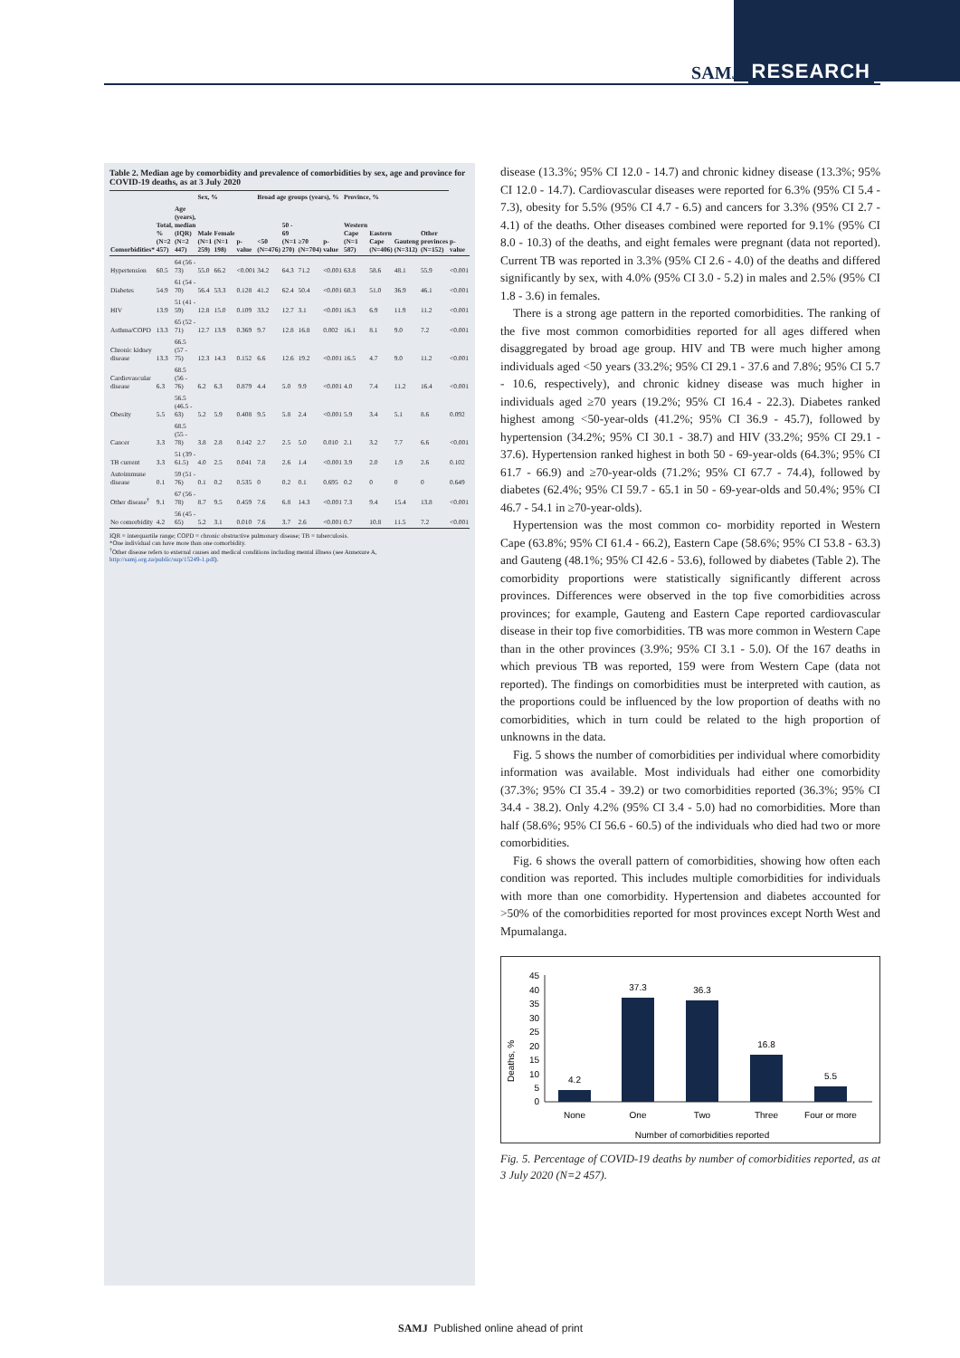SAMJ RESEARCH
Table 2. Median age by comorbidity and prevalence of comorbidities by sex, age and province for COVID-19 deaths, as at 3 July 2020
| | | | Sex, % | | | Broad age groups (years), % | | | | Province, % | | | | |
| --- | --- | --- | --- | --- | --- | --- | --- | --- | --- | --- | --- | --- | --- | --- |
| Comorbidities* | Total, % (N=2 457) | Age (years), median (IQR) (N=2 447) | Male (N=1 259) | Female (N=1 198) | p-value | <50 (N=476) | 50 - 69 (N=1 270) | ≥70 (N=704) | p-value | Western Cape (N=1 587) | Eastern Cape (N=406) | Gauteng (N=312) | Other provinces (N=152) | p-value |
| Hypertension | 60.5 | 64 (56 - 73) | 55.0 | 66.2 | <0.001 | 34.2 | 64.3 | 71.2 | <0.001 | 63.8 | 58.6 | 48.1 | 55.9 | <0.001 |
| Diabetes | 54.9 | 61 (54 - 70) | 56.4 | 53.3 | 0.128 | 41.2 | 62.4 | 50.4 | <0.001 | 60.3 | 51.0 | 36.9 | 46.1 | <0.001 |
| HIV | 13.9 | 51 (41 - 59) | 12.8 | 15.0 | 0.109 | 33.2 | 12.7 | 3.1 | <0.001 | 16.3 | 6.9 | 11.9 | 11.2 | <0.001 |
| Asthma/COPD | 13.3 | 65 (52 - 71) | 12.7 | 13.9 | 0.369 | 9.7 | 12.8 | 16.8 | 0.002 | 16.1 | 8.1 | 9.0 | 7.2 | <0.001 |
| Chronic kidney disease | 13.3 | 66.5 (57 - 75) | 12.3 | 14.3 | 0.152 | 6.6 | 12.6 | 19.2 | <0.001 | 16.5 | 4.7 | 9.0 | 11.2 | <0.001 |
| Cardiovascular disease | 6.3 | 68.5 (56 - 76) | 6.2 | 6.3 | 0.879 | 4.4 | 5.0 | 9.9 | <0.001 | 4.0 | 7.4 | 11.2 | 16.4 | <0.001 |
| Obesity | 5.5 | 56.5 (46.5 - 63) | 5.2 | 5.9 | 0.408 | 9.5 | 5.8 | 2.4 | <0.001 | 5.9 | 3.4 | 5.1 | 8.6 | 0.092 |
| Cancer | 3.3 | 68.5 (55 - 78) | 3.8 | 2.8 | 0.142 | 2.7 | 2.5 | 5.0 | 0.010 | 2.1 | 3.2 | 7.7 | 6.6 | <0.001 |
| TB current | 3.3 | 51 (39 - 61.5) | 4.0 | 2.5 | 0.041 | 7.8 | 2.6 | 1.4 | <0.001 | 3.9 | 2.0 | 1.9 | 2.6 | 0.102 |
| Autoimmune disease | 0.1 | 59 (51 - 76) | 0.1 | 0.2 | 0.535 | 0 | 0.2 | 0.1 | 0.695 | 0.2 | 0 | 0 | 0 | 0.649 |
| Other disease<sup>†</sup> | 9.1 | 67 (56 - 78) | 8.7 | 9.5 | 0.459 | 7.6 | 6.8 | 14.3 | <0.001 | 7.3 | 9.4 | 15.4 | 13.8 | <0.001 |
| No comorbidity | 4.2 | 56 (45 - 65) | 5.2 | 3.1 | 0.010 | 7.6 | 3.7 | 2.6 | <0.001 | 0.7 | 10.8 | 11.5 | 7.2 | <0.001 |
IQR = interquartile range; COPD = chronic obstructive pulmonary disease; TB = tuberculosis.
*One individual can have more than one comorbidity.
<sup>†</sup> Other disease refers to external causes and medical conditions including mental illness (see Annexure A, http://samj.org.za/public/sup/15249-1.pdf).
disease (13.3%; 95% CI 12.0 - 14.7) and chronic kidney disease (13.3%; 95% CI 12.0 - 14.7). Cardiovascular diseases were reported for 6.3% (95% CI 5.4 - 7.3), obesity for 5.5% (95% CI 4.7 - 6.5) and cancers for 3.3% (95% CI 2.7 - 4.1) of the deaths. Other diseases combined were reported for 9.1% (95% CI 8.0 - 10.3) of the deaths, and eight females were pregnant (data not reported). Current TB was reported in 3.3% (95% CI 2.6 - 4.0) of the deaths and differed significantly by sex, with 4.0% (95% CI 3.0 - 5.2) in males and 2.5% (95% CI 1.8 - 3.6) in females.
There is a strong age pattern in the reported comorbidities. The ranking of the five most common comorbidities reported for all ages differed when disaggregated by broad age group. HIV and TB were much higher among individuals aged <50 years (33.2%; 95% CI 29.1 - 37.6 and 7.8%; 95% CI 5.7 - 10.6, respectively), and chronic kidney disease was much higher in individuals aged ≥70 years (19.2%; 95% CI 16.4 - 22.3). Diabetes ranked highest among <50-year-olds (41.2%; 95% CI 36.9 - 45.7), followed by hypertension (34.2%; 95% CI 30.1 - 38.7) and HIV (33.2%; 95% CI 29.1 - 37.6). Hypertension ranked highest in both 50 - 69-year-olds (64.3%; 95% CI 61.7 - 66.9) and ≥70-year-olds (71.2%; 95% CI 67.7 - 74.4), followed by diabetes (62.4%; 95% CI 59.7 - 65.1 in 50 - 69-year-olds and 50.4%; 95% CI 46.7 - 54.1 in ≥70-year-olds).
Hypertension was the most common co- morbidity reported in Western Cape (63.8%; 95% CI 61.4 - 66.2), Eastern Cape (58.6%; 95% CI 53.8 - 63.3) and Gauteng (48.1%; 95% CI 42.6 - 53.6), followed by diabetes (Table 2). The comorbidity proportions were statistically significantly different across provinces. Differences were observed in the top five comorbidities across provinces; for example, Gauteng and Eastern Cape reported cardiovascular disease in their top five comorbidities. TB was more common in Western Cape than in the other provinces (3.9%; 95% CI 3.1 - 5.0). Of the 167 deaths in which previous TB was reported, 159 were from Western Cape (data not reported). The findings on comorbidities must be interpreted with caution, as the proportions could be influenced by the low proportion of deaths with no comorbidities, which in turn could be related to the high proportion of unknowns in the data.
Fig. 5 shows the number of comorbidities per individual where comorbidity information was available. Most individuals had either one comorbidity (37.3%; 95% CI 35.4 - 39.2) or two comorbidities reported (36.3%; 95% CI 34.4 - 38.2). Only 4.2% (95% CI 3.4 - 5.0) had no comorbidities. More than half (58.6%; 95% CI 56.6 - 60.5) of the individuals who died had two or more comorbidities.
Fig. 6 shows the overall pattern of comorbidities, showing how often each condition was reported. This includes multiple comorbidities for individuals with more than one comorbidity. Hypertension and diabetes accounted for >50% of the comorbidities reported for most provinces except North West and Mpumalanga.
Deaths, %
0
5
10
15
20
25
30
35
40
45
4.2
37.3
36.3
16.8
5.5
None
One
Two
Three
Four or more
Number of comorbidities reported
Fig. 5. Percentage of COVID-19 deaths by number of comorbidities reported, as at 3 July 2020 (N=2 457).
SAMJ Published online ahead of print